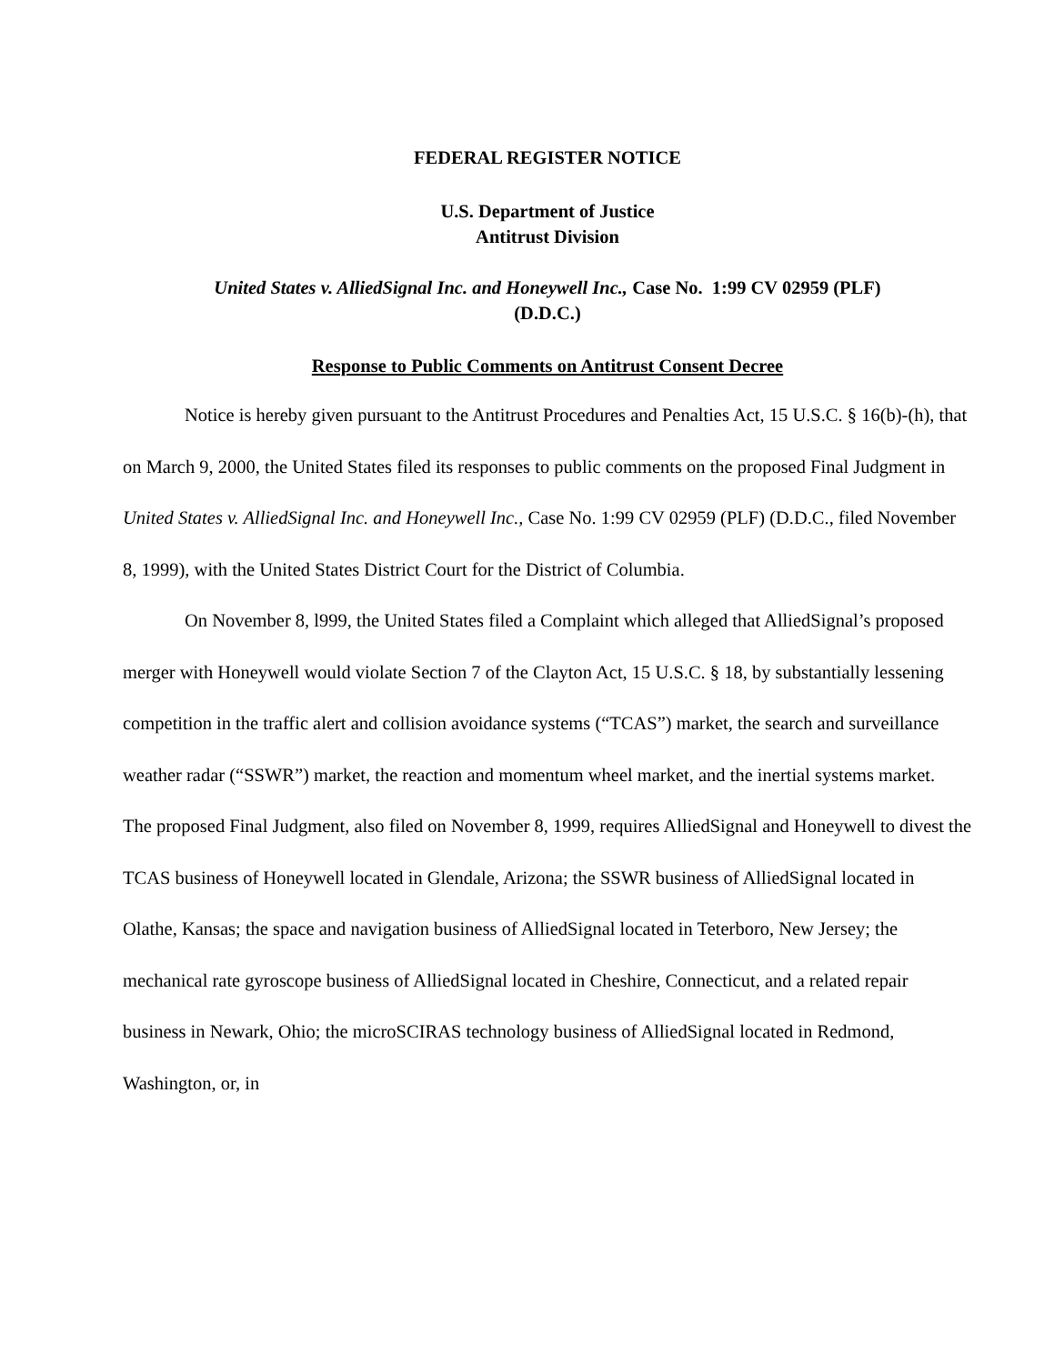FEDERAL REGISTER NOTICE
U.S. Department of Justice
Antitrust Division
United States v. AlliedSignal Inc. and Honeywell Inc., Case No. 1:99 CV 02959 (PLF)
(D.D.C.)
Response to Public Comments on Antitrust Consent Decree
Notice is hereby given pursuant to the Antitrust Procedures and Penalties Act, 15 U.S.C. § 16(b)-(h), that on March 9, 2000, the United States filed its responses to public comments on the proposed Final Judgment in United States v. AlliedSignal Inc. and Honeywell Inc., Case No. 1:99 CV 02959 (PLF) (D.D.C., filed November 8, 1999), with the United States District Court for the District of Columbia.
On November 8, l999, the United States filed a Complaint which alleged that AlliedSignal’s proposed merger with Honeywell would violate Section 7 of the Clayton Act, 15 U.S.C. § 18, by substantially lessening competition in the traffic alert and collision avoidance systems (“TCAS”) market, the search and surveillance weather radar (“SSWR”) market, the reaction and momentum wheel market, and the inertial systems market. The proposed Final Judgment, also filed on November 8, 1999, requires AlliedSignal and Honeywell to divest the TCAS business of Honeywell located in Glendale, Arizona; the SSWR business of AlliedSignal located in Olathe, Kansas; the space and navigation business of AlliedSignal located in Teterboro, New Jersey; the mechanical rate gyroscope business of AlliedSignal located in Cheshire, Connecticut, and a related repair business in Newark, Ohio; the microSCIRAS technology business of AlliedSignal located in Redmond, Washington, or, in